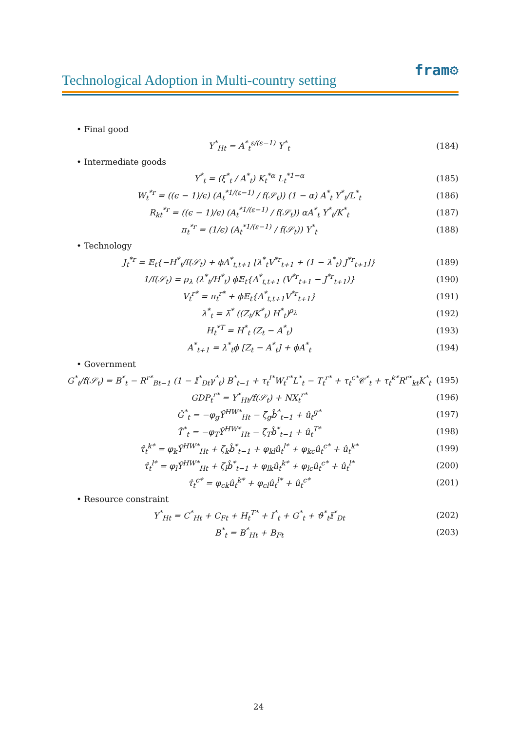fram⚙
Technological Adoption in Multi-country setting
• Final good
Y<sup>*</sup><sub>Ht</sub> = A<sup>*</sup><sub>t</sub><sup>ε/(ε−1)</sup> Y<sup>*</sup><sub>t</sub> (184)
• Intermediate goods
Y<sup>*</sup><sub>t</sub> = (ξ<sup>*</sup><sub>t</sub> / A<sup>*</sup><sub>t</sub>) K<sub>t</sub><sup>*α</sup> L<sub>t</sub><sup>*1−α</sup> (185)
W<sub>t</sub><sup>*r</sup> = ((ϵ − 1)/ϵ) (A<sub>t</sub><sup>*1/(ε−1)</sup> / f(𝒮<sub>t</sub>)) (1 − α) A<sup>*</sup><sub>t</sub> Y<sup>*</sup><sub>t</sub>/L<sup>*</sup><sub>t</sub> (186)
R<sub>kt</sub><sup>*r</sup> = ((ϵ − 1)/ϵ) (A<sub>t</sub><sup>*1/(ε−1)</sup> / f(𝒮<sub>t</sub>)) αA<sup>*</sup><sub>t</sub> Y<sup>*</sup><sub>t</sub>/K<sup>*</sup><sub>t</sub> (187)
π<sub>t</sub><sup>*r</sup> = (1/ϵ) (A<sub>t</sub><sup>*1/(ε−1)</sup> / f(𝒮<sub>t</sub>)) Y<sup>*</sup><sub>t</sub> (188)
• Technology
J<sub>t</sub><sup>*r</sup> = 𝔼<sub>t</sub>{−H<sup>*</sup><sub>t</sub>/f(𝒮<sub>t</sub>) + ϕΛ<sup>*</sup><sub>t,t+1</sub> [λ<sup>*</sup><sub>t</sub>V<sup>*r</sup><sub>t+1</sub> + (1 − λ<sup>*</sup><sub>t</sub>) J<sup>*r</sup><sub>t+1</sub>]} (189)
1/f(𝒮<sub>t</sub>) = ρ<sub>λ</sub> (λ<sup>*</sup><sub>t</sub>/H<sup>*</sup><sub>t</sub>) ϕ𝔼<sub>t</sub>{Λ<sup>*</sup><sub>t,t+1</sub> (V<sup>*r</sup><sub>t+1</sub> − J<sup>*r</sup><sub>t+1</sub>)} (190)
V<sub>t</sub><sup>r*</sup> = π<sub>t</sub><sup>r*</sup> + ϕ𝔼<sub>t</sub>{Λ<sup>*</sup><sub>t,t+1</sub>V<sup>*r</sup><sub>t+1</sub>} (191)
λ<sup>*</sup><sub>t</sub> = λ̄<sup>*</sup> ((Z<sub>t</sub>/K<sup>*</sup><sub>t</sub>) H<sup>*</sup><sub>t</sub>)<sup>ρ<sub>λ</sub></sup> (192)
H<sub>t</sub><sup>*T</sup> = H<sup>*</sup><sub>t</sub> (Z<sub>t</sub> − A<sup>*</sup><sub>t</sub>) (193)
A<sup>*</sup><sub>t+1</sub> = λ<sup>*</sup><sub>t</sub>ϕ [Z<sub>t</sub> − A<sup>*</sup><sub>t</sub>] + ϕA<sup>*</sup><sub>t</sub> (194)
• Government
G<sup>*</sup><sub>t</sub>/f(𝒮<sub>t</sub>) = B<sup>*</sup><sub>t</sub> − R<sup>r*</sup><sub>Bt−1</sub> (1 − 𝕀<sup>*</sup><sub>Dt</sub>γ<sup>*</sup><sub>t</sub>) B<sup>*</sup><sub>t−1</sub> + τ<sub>t</sub><sup>l*</sup>W<sub>t</sub><sup>r*</sup>L<sup>*</sup><sub>t</sub> − T<sub>t</sub><sup>r*</sup> + τ<sub>t</sub><sup>c*</sup>𝒞<sup>*</sup><sub>t</sub> + τ<sub>t</sub><sup>k*</sup>R<sup>r*</sup><sub>kt</sub>K<sup>*</sup><sub>t</sub> (195)
GDP<sub>t</sub><sup>r*</sup> = Y<sup>*</sup><sub>Ht</sub>/f(𝒮<sub>t</sub>) + NX<sub>t</sub><sup>r*</sup> (196)
Ĝ<sup>*</sup><sub>t</sub> = −φ<sub>g</sub>Ŷ<sup>HW*</sup><sub>Ht</sub> − ζ<sub>g</sub>b̂<sup>*</sup><sub>t−1</sub> + û<sub>t</sub><sup>g*</sup> (197)
T̂<sup>*</sup><sub>t</sub> = −φ<sub>T</sub>Ŷ<sup>HW*</sup><sub>Ht</sub> − ζ<sub>T</sub>b̂<sup>*</sup><sub>t−1</sub> + û<sub>t</sub><sup>T*</sup> (198)
τ̂<sub>t</sub><sup>k*</sup> = φ<sub>k</sub>Ŷ<sup>HW*</sup><sub>Ht</sub> + ζ<sub>k</sub>b̂<sup>*</sup><sub>t−1</sub> + φ<sub>kl</sub>û<sub>t</sub><sup>l*</sup> + φ<sub>kc</sub>û<sub>t</sub><sup>c*</sup> + û<sub>t</sub><sup>k*</sup> (199)
τ̂<sub>t</sub><sup>l*</sup> = φ<sub>l</sub>Ŷ<sup>HW*</sup><sub>Ht</sub> + ζ<sub>l</sub>b̂<sup>*</sup><sub>t−1</sub> + φ<sub>lk</sub>û<sub>t</sub><sup>k*</sup> + φ<sub>lc</sub>û<sub>t</sub><sup>c*</sup> + û<sub>t</sub><sup>l*</sup> (200)
τ̂<sub>t</sub><sup>c*</sup> = φ<sub>ck</sub>û<sub>t</sub><sup>k*</sup> + φ<sub>cl</sub>û<sub>t</sub><sup>l*</sup> + û<sub>t</sub><sup>c*</sup> (201)
• Resource constraint
Y<sup>*</sup><sub>Ht</sub> = C<sup>*</sup><sub>Ht</sub> + C<sub>Ft</sub> + H<sub>t</sub><sup>T*</sup> + I<sup>*</sup><sub>t</sub> + G<sup>*</sup><sub>t</sub> + ϑ<sup>*</sup><sub>t</sub>𝕀<sup>*</sup><sub>Dt</sub> (202)
B<sup>*</sup><sub>t</sub> = B<sup>*</sup><sub>Ht</sub> + B<sub>Ft</sub> (203)
24